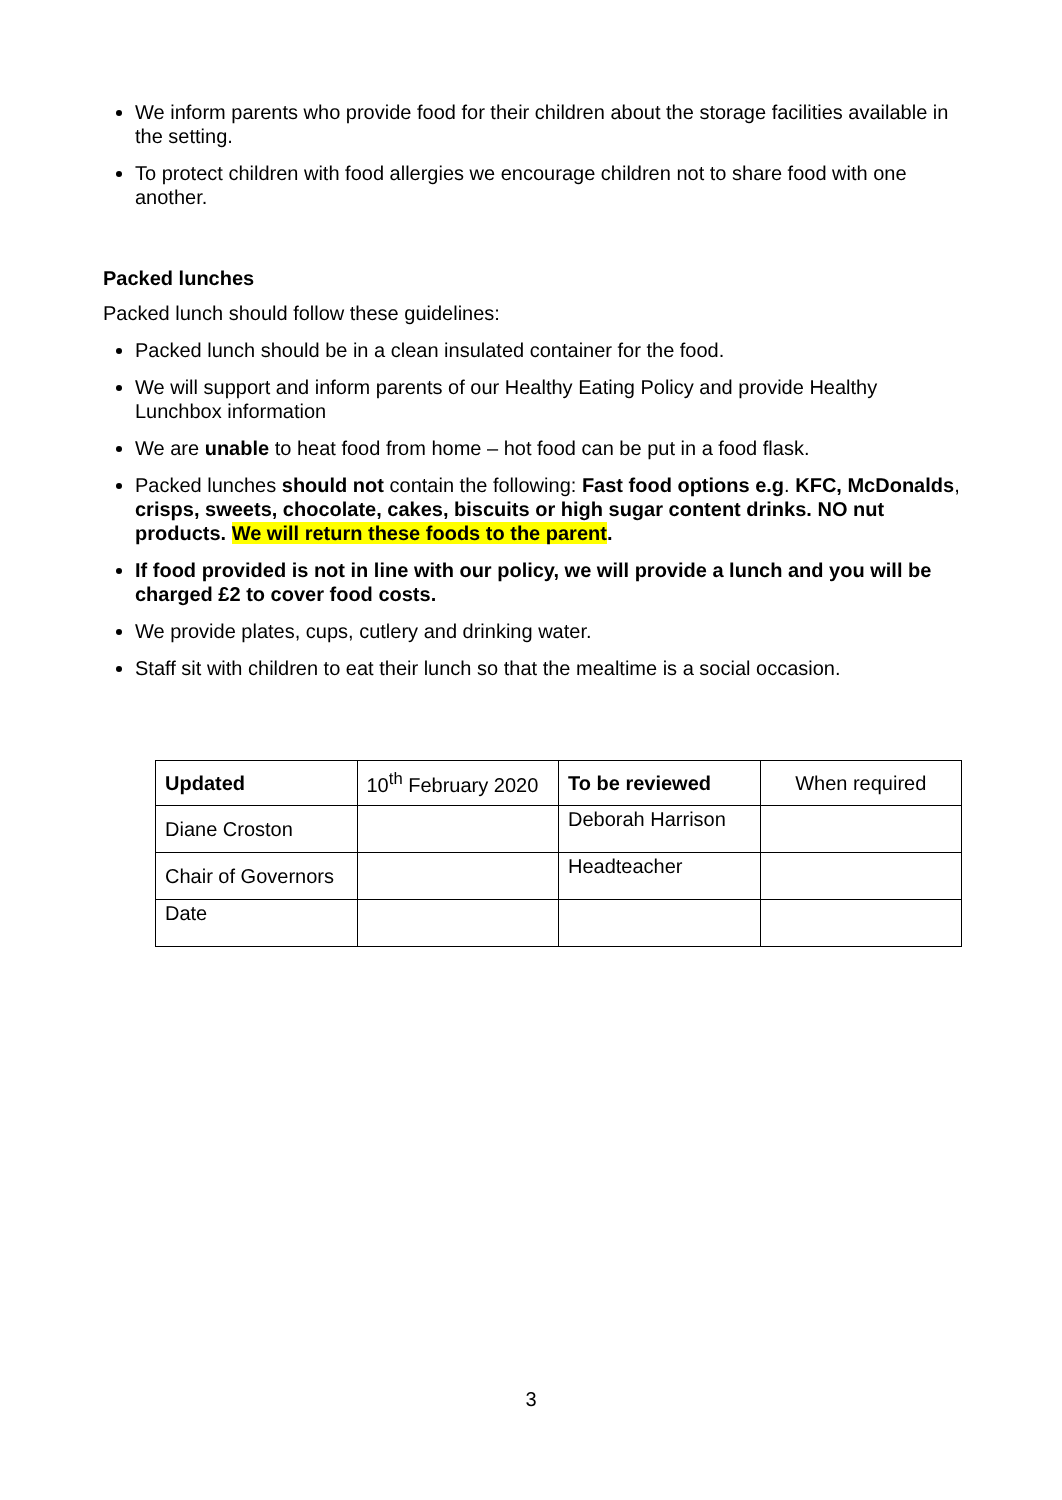We inform parents who provide food for their children about the storage facilities available in the setting.
To protect children with food allergies we encourage children not to share food with one another.
Packed lunches
Packed lunch should follow these guidelines:
Packed lunch should be in a clean insulated container for the food.
We will support and inform parents of our Healthy Eating Policy and provide Healthy Lunchbox information
We are unable to heat food from home – hot food can be put in a food flask.
Packed lunches should not contain the following: Fast food options e.g. KFC, McDonalds, crisps, sweets, chocolate, cakes, biscuits or high sugar content drinks. NO nut products. We will return these foods to the parent.
If food provided is not in line with our policy, we will provide a lunch and you will be charged £2 to cover food costs.
We provide plates, cups, cutlery and drinking water.
Staff sit with children to eat their lunch so that the mealtime is a social occasion.
| Updated | 10<sup>th</sup> February 2020 | To be reviewed | When required |
| Diane Croston | | Deborah Harrison | |
| Chair of Governors | | Headteacher | |
| Date | | | |
3